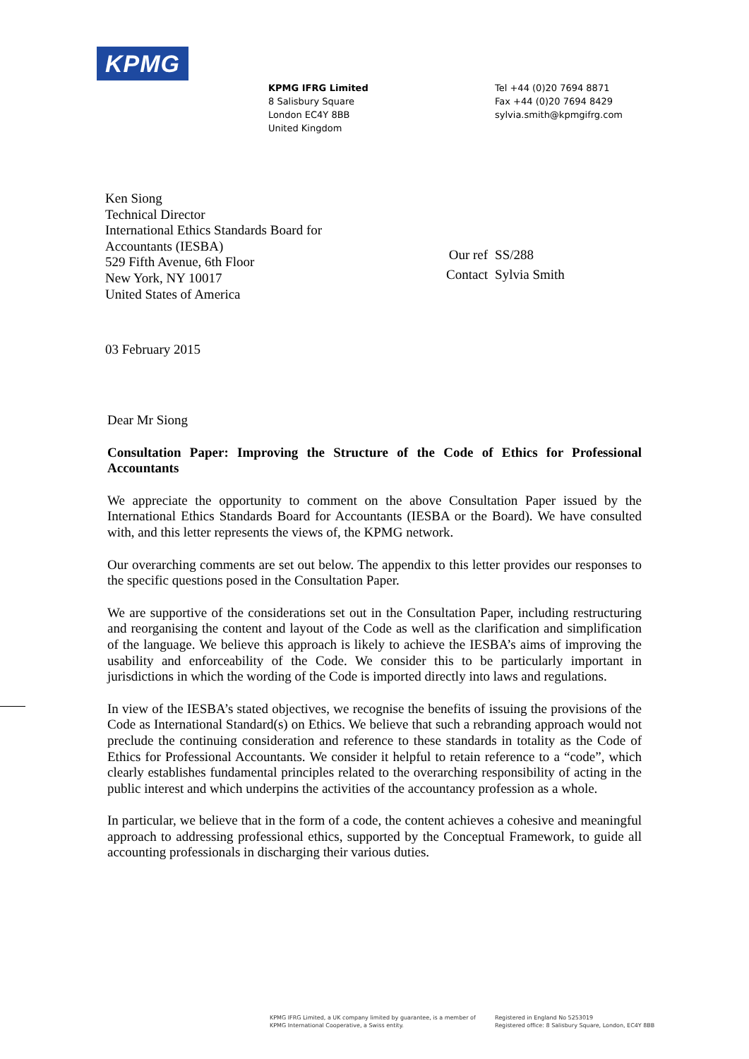KPMG
KPMG IFRG Limited
8 Salisbury Square
London EC4Y 8BB
United Kingdom
Tel +44 (0)20 7694 8871
Fax +44 (0)20 7694 8429
sylvia.smith@kpmgifrg.com
Ken Siong
Technical Director
International Ethics Standards Board for
Accountants (IESBA)
529 Fifth Avenue, 6th Floor
New York, NY 10017
United States of America
| Our ref | SS/288 |
| Contact | Sylvia Smith |
03 February 2015
Dear Mr Siong
Consultation Paper: Improving the Structure of the Code of Ethics for Professional Accountants
We appreciate the opportunity to comment on the above Consultation Paper issued by the International Ethics Standards Board for Accountants (IESBA or the Board). We have consulted with, and this letter represents the views of, the KPMG network.
Our overarching comments are set out below. The appendix to this letter provides our responses to the specific questions posed in the Consultation Paper.
We are supportive of the considerations set out in the Consultation Paper, including restructuring and reorganising the content and layout of the Code as well as the clarification and simplification of the language. We believe this approach is likely to achieve the IESBA’s aims of improving the usability and enforceability of the Code. We consider this to be particularly important in jurisdictions in which the wording of the Code is imported directly into laws and regulations.
In view of the IESBA’s stated objectives, we recognise the benefits of issuing the provisions of the Code as International Standard(s) on Ethics. We believe that such a rebranding approach would not preclude the continuing consideration and reference to these standards in totality as the Code of Ethics for Professional Accountants. We consider it helpful to retain reference to a “code”, which clearly establishes fundamental principles related to the overarching responsibility of acting in the public interest and which underpins the activities of the accountancy profession as a whole.
In particular, we believe that in the form of a code, the content achieves a cohesive and meaningful approach to addressing professional ethics, supported by the Conceptual Framework, to guide all accounting professionals in discharging their various duties.
KPMG IFRG Limited, a UK company limited by guarantee, is a member of
KPMG International Cooperative, a Swiss entity.
Registered in England No 5253019
Registered office: 8 Salisbury Square, London, EC4Y 8BB